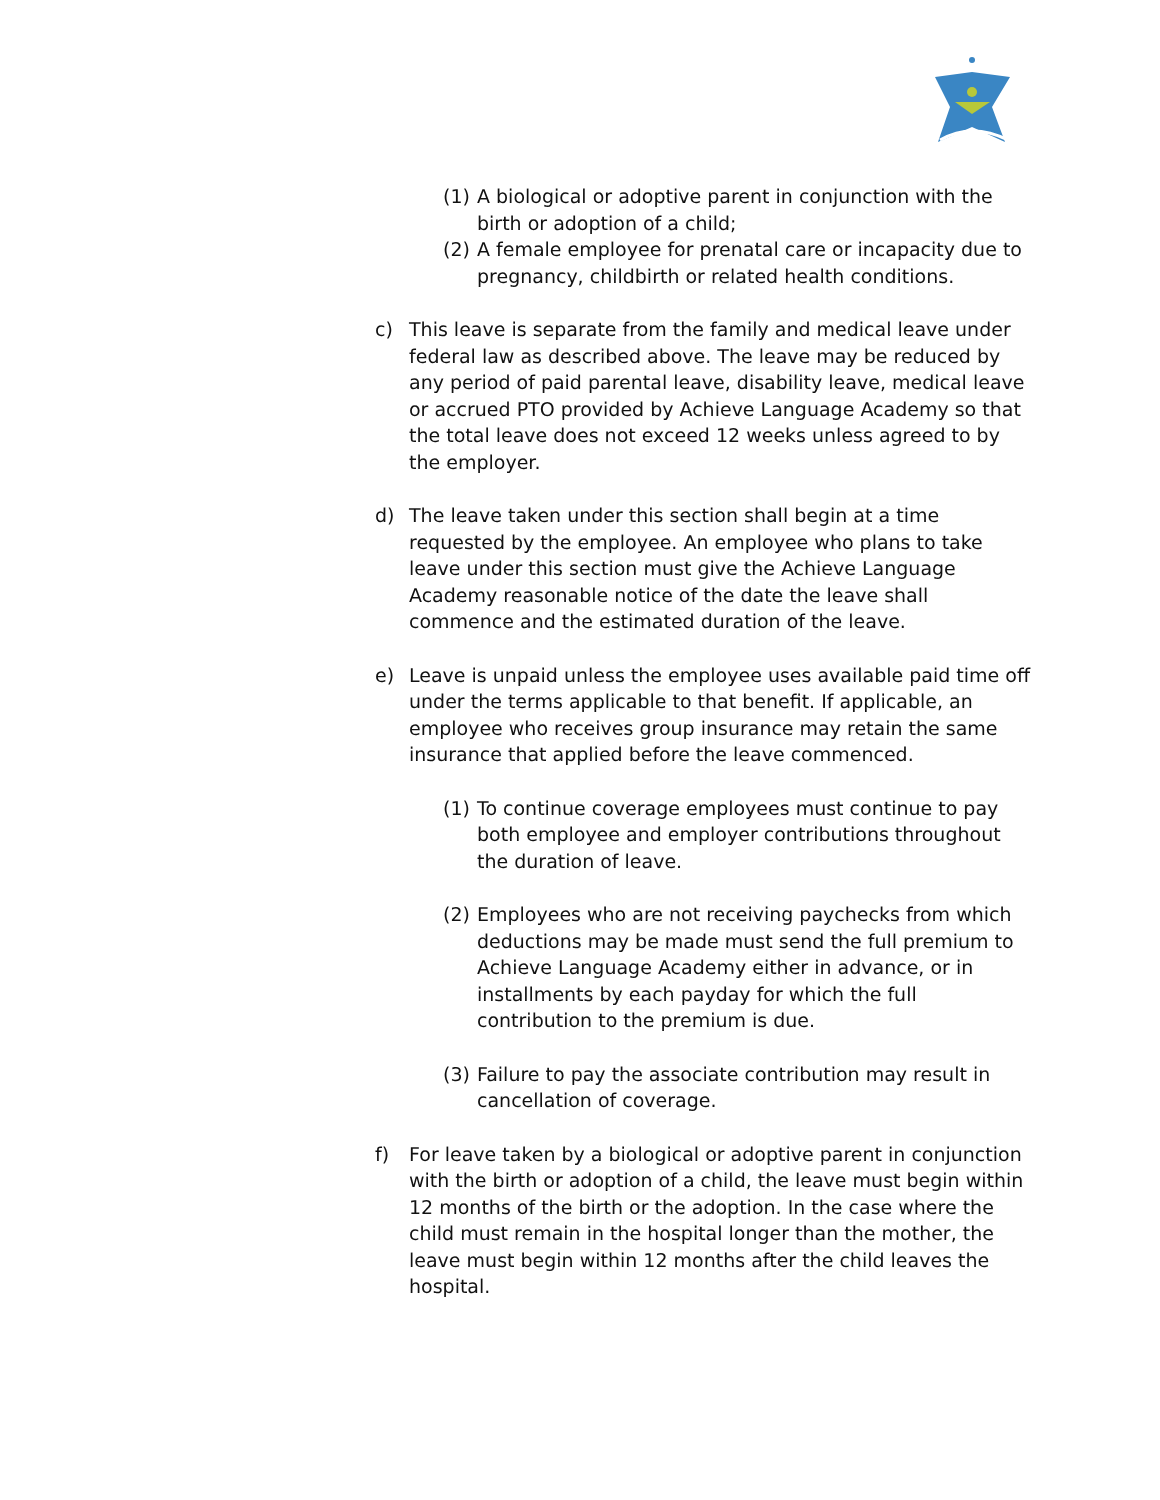(1) A biological or adoptive parent in conjunction with the birth or adoption of a child;
(2) A female employee for prenatal care or incapacity due to pregnancy, childbirth or related health conditions.
c) This leave is separate from the family and medical leave under federal law as described above. The leave may be reduced by any period of paid parental leave, disability leave, medical leave or accrued PTO provided by Achieve Language Academy so that the total leave does not exceed 12 weeks unless agreed to by the employer.
d) The leave taken under this section shall begin at a time requested by the employee. An employee who plans to take leave under this section must give the Achieve Language Academy reasonable notice of the date the leave shall commence and the estimated duration of the leave.
e) Leave is unpaid unless the employee uses available paid time off under the terms applicable to that benefit. If applicable, an employee who receives group insurance may retain the same insurance that applied before the leave commenced.
(1) To continue coverage employees must continue to pay both employee and employer contributions throughout the duration of leave.
(2) Employees who are not receiving paychecks from which deductions may be made must send the full premium to Achieve Language Academy either in advance, or in installments by each payday for which the full contribution to the premium is due.
(3) Failure to pay the associate contribution may result in cancellation of coverage.
f) For leave taken by a biological or adoptive parent in conjunction with the birth or adoption of a child, the leave must begin within 12 months of the birth or the adoption. In the case where the child must remain in the hospital longer than the mother, the leave must begin within 12 months after the child leaves the hospital.